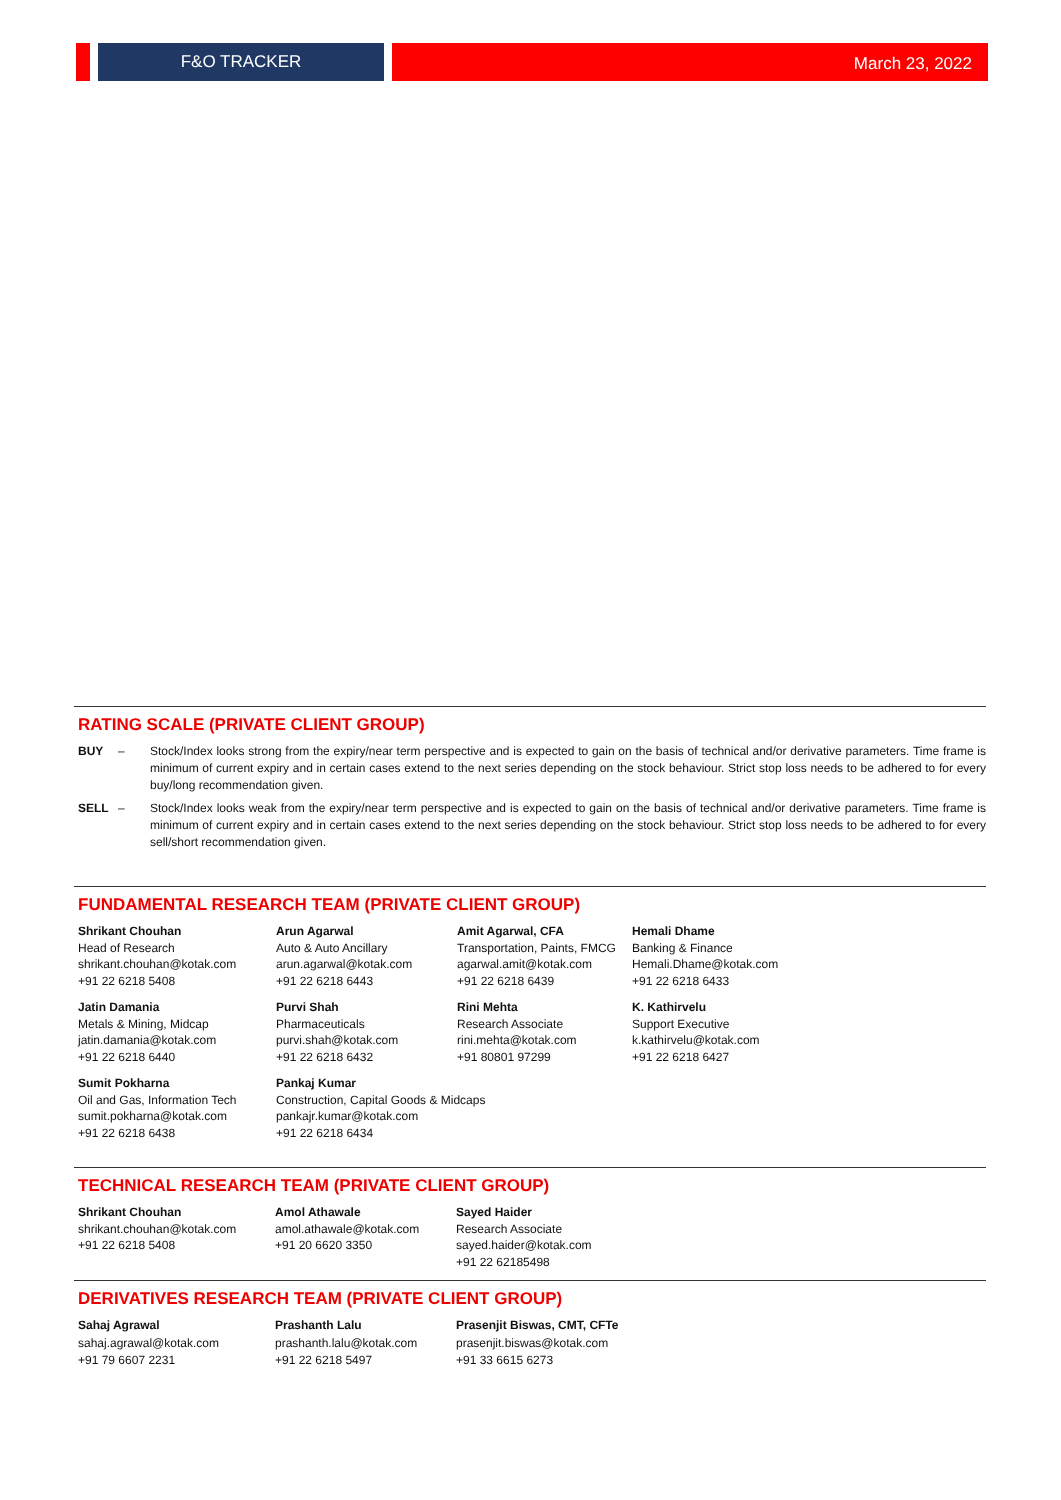F&O TRACKER
March 23, 2022
RATING SCALE (PRIVATE CLIENT GROUP)
BUY – Stock/Index looks strong from the expiry/near term perspective and is expected to gain on the basis of technical and/or derivative parameters. Time frame is minimum of current expiry and in certain cases extend to the next series depending on the stock behaviour. Strict stop loss needs to be adhered to for every buy/long recommendation given.
SELL – Stock/Index looks weak from the expiry/near term perspective and is expected to gain on the basis of technical and/or derivative parameters. Time frame is minimum of current expiry and in certain cases extend to the next series depending on the stock behaviour. Strict stop loss needs to be adhered to for every sell/short recommendation given.
FUNDAMENTAL RESEARCH TEAM (PRIVATE CLIENT GROUP)
Shrikant Chouhan
Head of Research
shrikant.chouhan@kotak.com
+91 22 6218 5408
Arun Agarwal
Auto & Auto Ancillary
arun.agarwal@kotak.com
+91 22 6218 6443
Amit Agarwal, CFA
Transportation, Paints, FMCG
agarwal.amit@kotak.com
+91 22 6218 6439
Hemali Dhame
Banking & Finance
Hemali.Dhame@kotak.com
+91 22 6218 6433
Jatin Damania
Metals & Mining, Midcap
jatin.damania@kotak.com
+91 22 6218 6440
Purvi Shah
Pharmaceuticals
purvi.shah@kotak.com
+91 22 6218 6432
Rini Mehta
Research Associate
rini.mehta@kotak.com
+91 80801 97299
K. Kathirvelu
Support Executive
k.kathirvelu@kotak.com
+91 22 6218 6427
Sumit Pokharna
Oil and Gas, Information Tech
sumit.pokharna@kotak.com
+91 22 6218 6438
Pankaj Kumar
Construction, Capital Goods & Midcaps
pankajr.kumar@kotak.com
+91 22 6218 6434
TECHNICAL RESEARCH TEAM (PRIVATE CLIENT GROUP)
Shrikant Chouhan
shrikant.chouhan@kotak.com
+91 22 6218 5408
Amol Athawale
amol.athawale@kotak.com
+91 20 6620 3350
Sayed Haider
Research Associate
sayed.haider@kotak.com
+91 22 62185498
DERIVATIVES RESEARCH TEAM (PRIVATE CLIENT GROUP)
Sahaj Agrawal
sahaj.agrawal@kotak.com
+91 79 6607 2231
Prashanth Lalu
prashanth.lalu@kotak.com
+91 22 6218 5497
Prasenjit Biswas, CMT, CFTe
prasenjit.biswas@kotak.com
+91 33 6615 6273